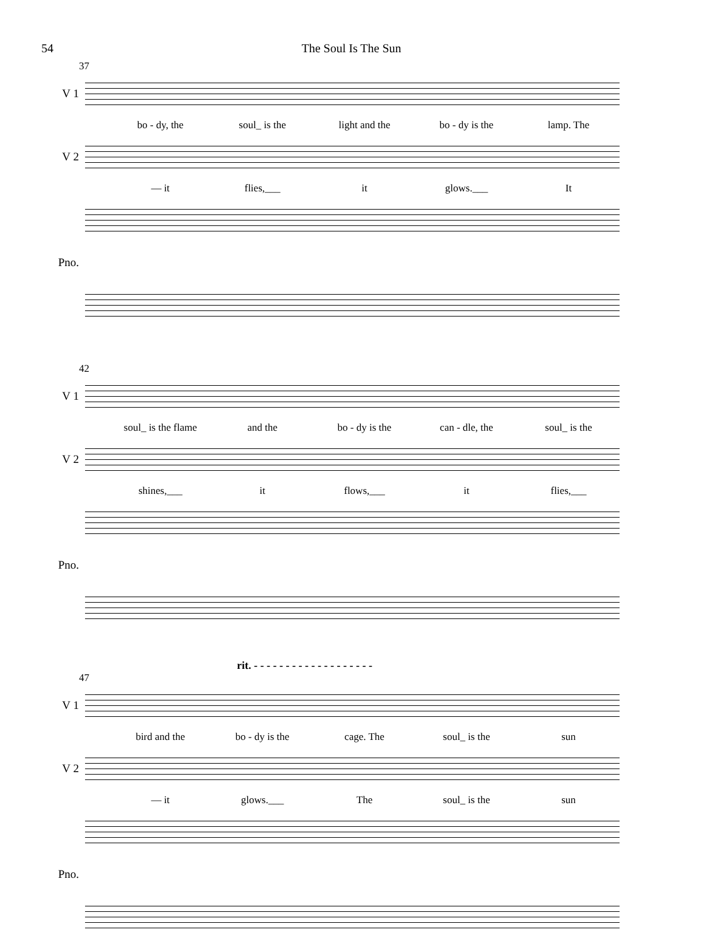54 The Soul Is The Sun
37
V 1
bo - dy, the soul_ is the light and the bo - dy is the lamp. The
V 2
— it flies,___ it glows.___ It
Pno.
42
V 1
soul_ is the flame and the bo - dy is the can - dle, the soul_ is the
V 2
shines,___ it flows,___ it flies,___
Pno.
rit. - - - - - - - - - - - - - - - - - - -
47
V 1
bird and the bo - dy is the cage. The soul_ is the sun
V 2
— it glows.___ The soul_ is the sun
Pno.